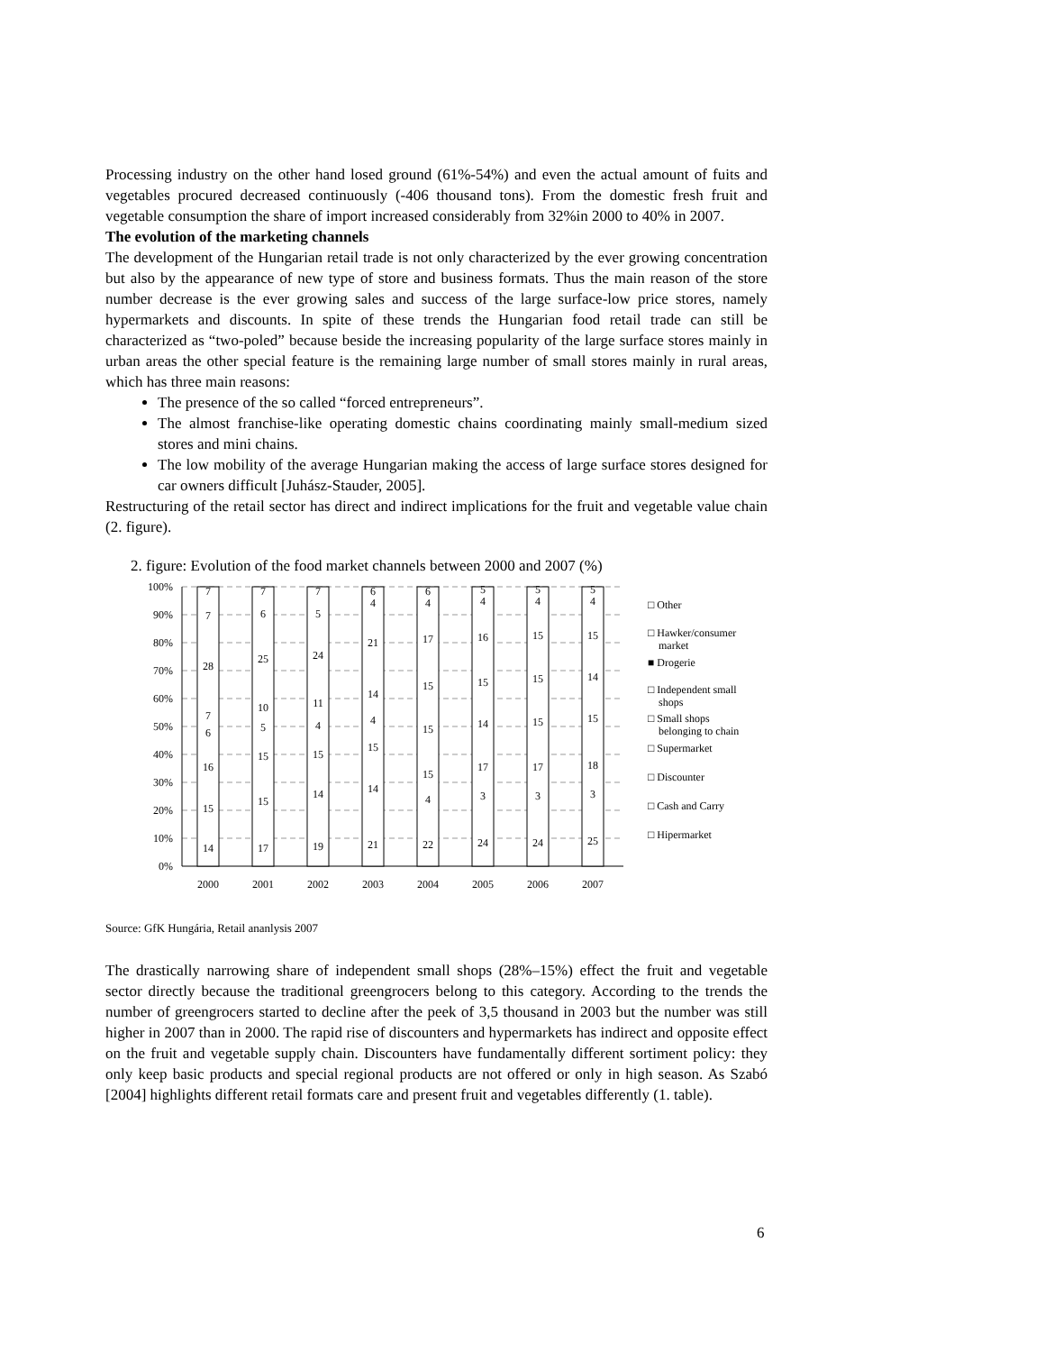Processing industry on the other hand losed ground (61%-54%) and even the actual amount of fuits and vegetables procured decreased continuously (-406 thousand tons). From the domestic fresh fruit and vegetable consumption the share of import increased considerably from 32%in 2000 to 40% in 2007.
The evolution of the marketing channels
The development of the Hungarian retail trade is not only characterized by the ever growing concentration but also by the appearance of new type of store and business formats. Thus the main reason of the store number decrease is the ever growing sales and success of the large surface-low price stores, namely hypermarkets and discounts. In spite of these trends the Hungarian food retail trade can still be characterized as “two-poled” because beside the increasing popularity of the large surface stores mainly in urban areas the other special feature is the remaining large number of small stores mainly in rural areas, which has three main reasons:
The presence of the so called “forced entrepreneurs”.
The almost franchise-like operating domestic chains coordinating mainly small-medium sized stores and mini chains.
The low mobility of the average Hungarian making the access of large surface stores designed for car owners difficult [Juhász-Stauder, 2005].
Restructuring of the retail sector has direct and indirect implications for the fruit and vegetable value chain (2. figure).
2. figure: Evolution of the food market channels between 2000 and 2007 (%)
100%
90%
80%
70%
60%
50%
40%
30%
20%
10%
0%
14
15
16
6
7
28
7
7
17
15
15
5
10
25
6
7
19
14
15
4
11
24
5
7
21
14
15
4
14
21
4
6
22
4
15
15
15
17
4
6
24
3
17
14
15
16
4
5
24
3
17
15
15
15
4
5
25
3
18
15
14
15
4
5
2000
2001
2002
2003
2004
2005
2006
2007
□ Other
□ Hawker/consumer
market
■ Drogerie
□ Independent small
shops
□ Small shops
belonging to chain
□ Supermarket
□ Discounter
□ Cash and Carry
□ Hipermarket
Source: GfK Hungária, Retail ananlysis 2007
The drastically narrowing share of independent small shops (28%–15%) effect the fruit and vegetable sector directly because the traditional greengrocers belong to this category. According to the trends the number of greengrocers started to decline after the peek of 3,5 thousand in 2003 but the number was still higher in 2007 than in 2000. The rapid rise of discounters and hypermarkets has indirect and opposite effect on the fruit and vegetable supply chain. Discounters have fundamentally different sortiment policy: they only keep basic products and special regional products are not offered or only in high season. As Szabó [2004] highlights different retail formats care and present fruit and vegetables differently (1. table).
6